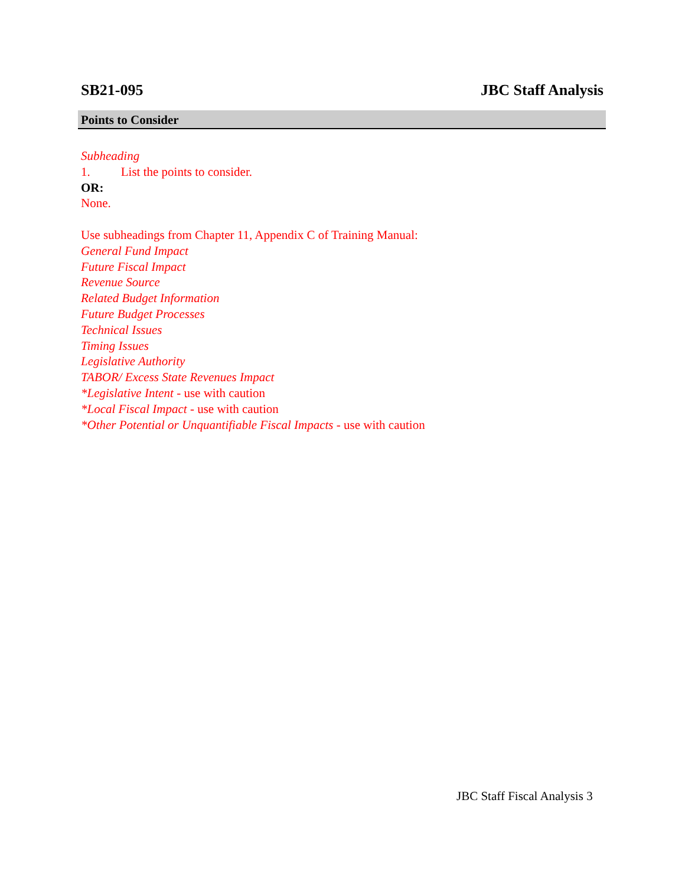SB21-095 JBC Staff Analysis
Points to Consider
Subheading
1. List the points to consider.
OR:
None.
Use subheadings from Chapter 11, Appendix C of Training Manual:
General Fund Impact
Future Fiscal Impact
Revenue Source
Related Budget Information
Future Budget Processes
Technical Issues
Timing Issues
Legislative Authority
TABOR/ Excess State Revenues Impact
*Legislative Intent - use with caution
*Local Fiscal Impact - use with caution
*Other Potential or Unquantifiable Fiscal Impacts - use with caution
JBC Staff Fiscal Analysis 3